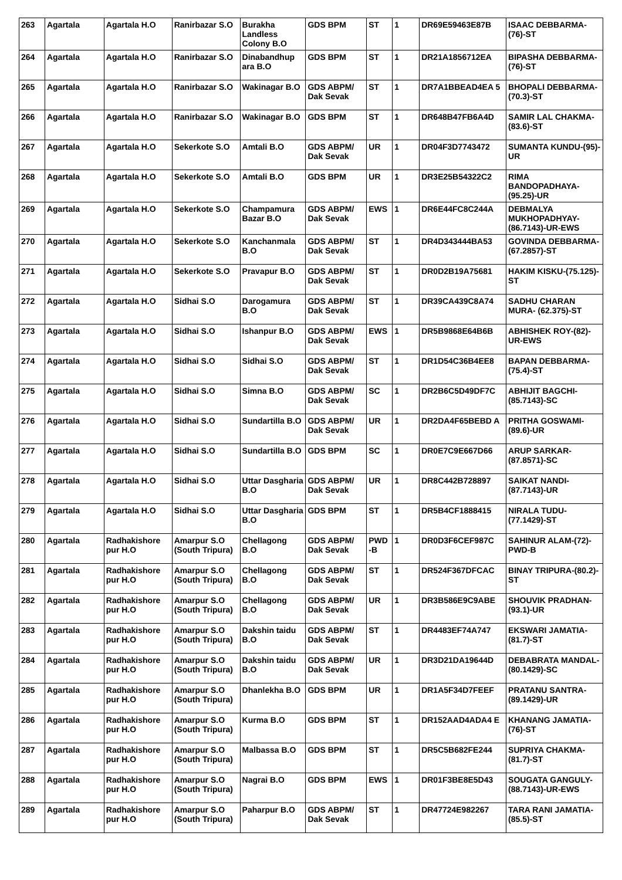| 263 | Agartala | Agartala H.O | Ranirbazar S.O | Burakha Landless Colony B.O | GDS BPM | ST | 1 | DR69E59463E87B | ISAAC DEBBARMA-(76)-ST |
| 264 | Agartala | Agartala H.O | Ranirbazar S.O | Dinabandhup ara B.O | GDS BPM | ST | 1 | DR21A1856712EA | BIPASHA DEBBARMA- (76)-ST |
| 265 | Agartala | Agartala H.O | Ranirbazar S.O | Wakinagar B.O | GDS ABPM/ Dak Sevak | ST | 1 | DR7A1BBEAD4EA 5 | BHOPALI DEBBARMA- (70.3)-ST |
| 266 | Agartala | Agartala H.O | Ranirbazar S.O | Wakinagar B.O | GDS BPM | ST | 1 | DR648B47FB6A4D | SAMIR LAL CHAKMA- (83.6)-ST |
| 267 | Agartala | Agartala H.O | Sekerkote S.O | Amtali B.O | GDS ABPM/ Dak Sevak | UR | 1 | DR04F3D7743472 | SUMANTA KUNDU-(95)-UR |
| 268 | Agartala | Agartala H.O | Sekerkote S.O | Amtali B.O | GDS BPM | UR | 1 | DR3E25B54322C2 | RIMA BANDOPADHAYA-(95.25)-UR |
| 269 | Agartala | Agartala H.O | Sekerkote S.O | Champamura Bazar B.O | GDS ABPM/ Dak Sevak | EWS | 1 | DR6E44FC8C244A | DEBMALYA MUKHOPADHYAY-(86.7143)-UR-EWS |
| 270 | Agartala | Agartala H.O | Sekerkote S.O | Kanchanmala B.O | GDS ABPM/ Dak Sevak | ST | 1 | DR4D343444BA53 | GOVINDA DEBBARMA-(67.2857)-ST |
| 271 | Agartala | Agartala H.O | Sekerkote S.O | Pravapur B.O | GDS ABPM/ Dak Sevak | ST | 1 | DR0D2B19A75681 | HAKIM KISKU-(75.125)-ST |
| 272 | Agartala | Agartala H.O | Sidhai S.O | Darogamura B.O | GDS ABPM/ Dak Sevak | ST | 1 | DR39CA439C8A74 | SADHU CHARAN MURA- (62.375)-ST |
| 273 | Agartala | Agartala H.O | Sidhai S.O | Ishanpur B.O | GDS ABPM/ Dak Sevak | EWS | 1 | DR5B9868E64B6B | ABHISHEK ROY-(82)-UR-EWS |
| 274 | Agartala | Agartala H.O | Sidhai S.O | Sidhai S.O | GDS ABPM/ Dak Sevak | ST | 1 | DR1D54C36B4EE8 | BAPAN DEBBARMA- (75.4)-ST |
| 275 | Agartala | Agartala H.O | Sidhai S.O | Simna B.O | GDS ABPM/ Dak Sevak | SC | 1 | DR2B6C5D49DF7C | ABHIJIT BAGCHI-(85.7143)-SC |
| 276 | Agartala | Agartala H.O | Sidhai S.O | Sundartilla B.O | GDS ABPM/ Dak Sevak | UR | 1 | DR2DA4F65BEBD A | PRITHA GOSWAMI-(89.6)-UR |
| 277 | Agartala | Agartala H.O | Sidhai S.O | Sundartilla B.O | GDS BPM | SC | 1 | DR0E7C9E667D66 | ARUP SARKAR-(87.8571)-SC |
| 278 | Agartala | Agartala H.O | Sidhai S.O | Uttar Dasgharia B.O | GDS ABPM/ Dak Sevak | UR | 1 | DR8C442B728897 | SAIKAT NANDI-(87.7143)-UR |
| 279 | Agartala | Agartala H.O | Sidhai S.O | Uttar Dasgharia B.O | GDS BPM | ST | 1 | DR5B4CF1888415 | NIRALA TUDU-(77.1429)-ST |
| 280 | Agartala | Radhakishore pur H.O | Amarpur S.O (South Tripura) | Chellagong B.O | GDS ABPM/ Dak Sevak | PWD -B | 1 | DR0D3F6CEF987C | SAHINUR ALAM-(72)-PWD-B |
| 281 | Agartala | Radhakishore pur H.O | Amarpur S.O (South Tripura) | Chellagong B.O | GDS ABPM/ Dak Sevak | ST | 1 | DR524F367DFCAC | BINAY TRIPURA-(80.2)-ST |
| 282 | Agartala | Radhakishore pur H.O | Amarpur S.O (South Tripura) | Chellagong B.O | GDS ABPM/ Dak Sevak | UR | 1 | DR3B586E9C9ABE | SHOUVIK PRADHAN- (93.1)-UR |
| 283 | Agartala | Radhakishore pur H.O | Amarpur S.O (South Tripura) | Dakshin taidu B.O | GDS ABPM/ Dak Sevak | ST | 1 | DR4483EF74A747 | EKSWARI JAMATIA- (81.7)-ST |
| 284 | Agartala | Radhakishore pur H.O | Amarpur S.O (South Tripura) | Dakshin taidu B.O | GDS ABPM/ Dak Sevak | UR | 1 | DR3D21DA19644D | DEBABRATA MANDAL- (80.1429)-SC |
| 285 | Agartala | Radhakishore pur H.O | Amarpur S.O (South Tripura) | Dhanlekha B.O | GDS BPM | UR | 1 | DR1A5F34D7FEEF | PRATANU SANTRA- (89.1429)-UR |
| 286 | Agartala | Radhakishore pur H.O | Amarpur S.O (South Tripura) | Kurma B.O | GDS BPM | ST | 1 | DR152AAD4ADA4 E | KHANANG JAMATIA- (76)-ST |
| 287 | Agartala | Radhakishore pur H.O | Amarpur S.O (South Tripura) | Malbassa B.O | GDS BPM | ST | 1 | DR5C5B682FE244 | SUPRIYA CHAKMA-(81.7)-ST |
| 288 | Agartala | Radhakishore pur H.O | Amarpur S.O (South Tripura) | Nagrai B.O | GDS BPM | EWS | 1 | DR01F3BE8E5D43 | SOUGATA GANGULY-(88.7143)-UR-EWS |
| 289 | Agartala | Radhakishore pur H.O | Amarpur S.O (South Tripura) | Paharpur B.O | GDS ABPM/ Dak Sevak | ST | 1 | DR47724E982267 | TARA RANI JAMATIA- (85.5)-ST |